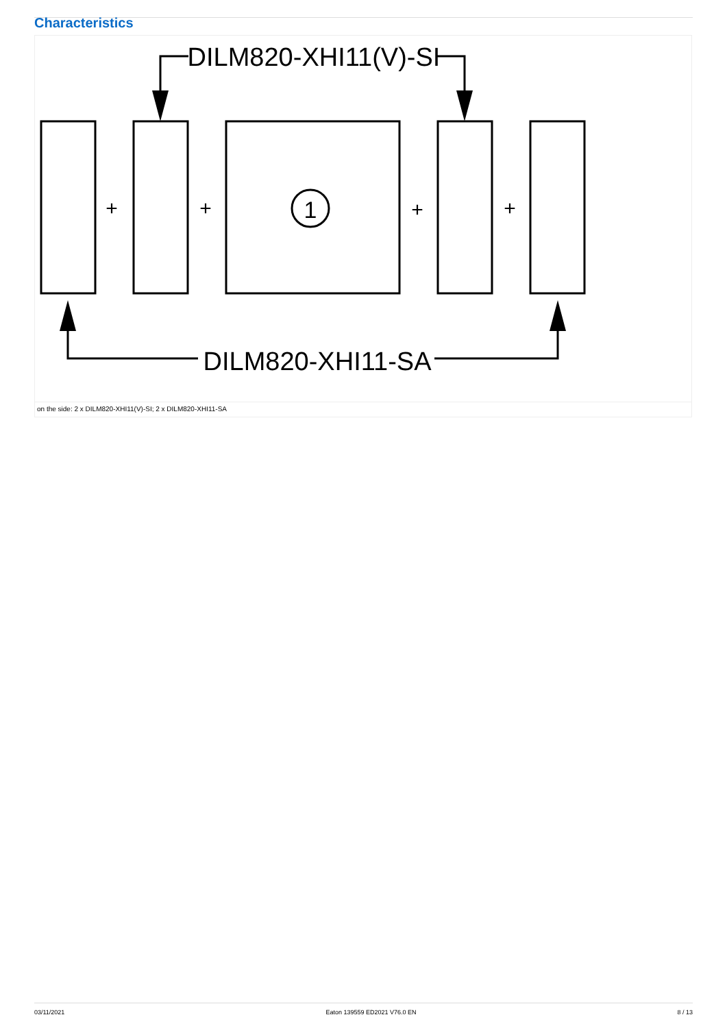Characteristics
DILM820-XHI11(V)-SI
DILM820-XHI11-SA
1
+
+
+
+
on the side: 2 x DILM820-XHI11(V)-SI; 2 x DILM820-XHI11-SA
03/11/2021 Eaton 139559 ED2021 V76.0 EN 8 / 13